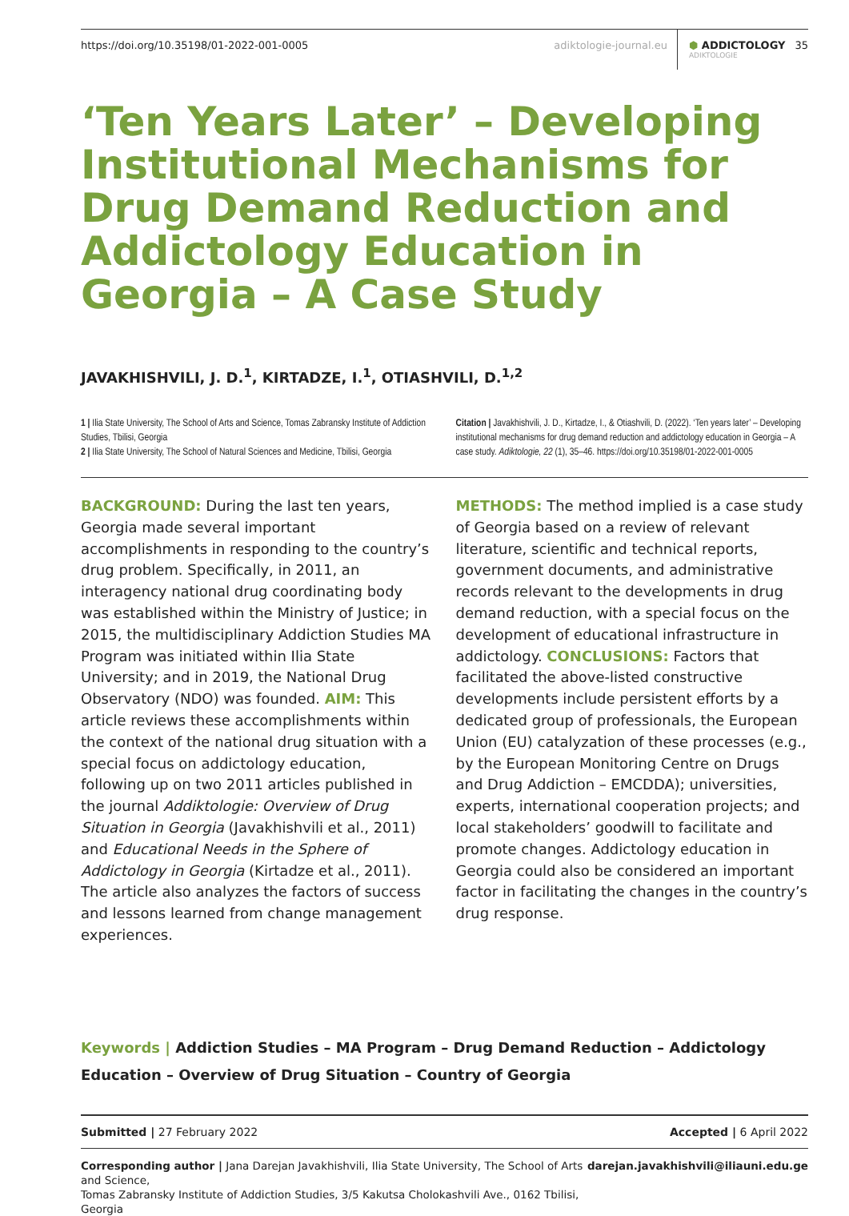https://doi.org/10.35198/01-2022-001-0005
adiktologie-journal.eu
⬢ ADDICTOLOGY
ADIKTOLOGIE
35
‘Ten Years Later’ – Developing Institutional Mechanisms for Drug Demand Reduction and Addictology Education in Georgia – A Case Study
JAVAKHISHVILI, J. D.<sup>1</sup>, KIRTADZE, I.<sup>1</sup>, OTIASHVILI, D.<sup>1,2</sup>
1 | Ilia State University, The School of Arts and Science, Tomas Zabransky Institute of Addiction Studies, Tbilisi, Georgia
2 | Ilia State University, The School of Natural Sciences and Medicine, Tbilisi, Georgia
Citation | Javakhishvili, J. D., Kirtadze, I., & Otiashvili, D. (2022). ‘Ten years later’ – Developing institutional mechanisms for drug demand reduction and addictology education in Georgia – A case study. Adiktologie, 22 (1), 35–46. https://doi.org/10.35198/01-2022-001-0005
BACKGROUND: During the last ten years, Georgia made several important accomplishments in responding to the country’s drug problem. Specifically, in 2011, an interagency national drug coordinating body was established within the Ministry of Justice; in 2015, the multidisciplinary Addiction Studies MA Program was initiated within Ilia State University; and in 2019, the National Drug Observatory (NDO) was founded. AIM: This article reviews these accomplishments within the context of the national drug situation with a special focus on addictology education, following up on two 2011 articles published in the journal Addiktologie: Overview of Drug Situation in Georgia (Javakhishvili et al., 2011) and Educational Needs in the Sphere of Addictology in Georgia (Kirtadze et al., 2011). The article also analyzes the factors of success and lessons learned from change management experiences.
METHODS: The method implied is a case study of Georgia based on a review of relevant literature, scientific and technical reports, government documents, and administrative records relevant to the developments in drug demand reduction, with a special focus on the development of educational infrastructure in addictology. CONCLUSIONS: Factors that facilitated the above-listed constructive developments include persistent efforts by a dedicated group of professionals, the European Union (EU) catalyzation of these processes (e.g., by the European Monitoring Centre on Drugs and Drug Addiction – EMCDDA); universities, experts, international cooperation projects; and local stakeholders’ goodwill to facilitate and promote changes. Addictology education in Georgia could also be considered an important factor in facilitating the changes in the country’s drug response.
Keywords | Addiction Studies – MA Program – Drug Demand Reduction – Addictology Education – Overview of Drug Situation – Country of Georgia
Submitted | 27 February 2022 Accepted | 6 April 2022
Corresponding author | Jana Darejan Javakhishvili, Ilia State University, The School of Arts and Science,
Tomas Zabransky Institute of Addiction Studies, 3/5 Kakutsa Cholokashvili Ave., 0162 Tbilisi, Georgia darejan.javakhishvili@iliauni.edu.ge